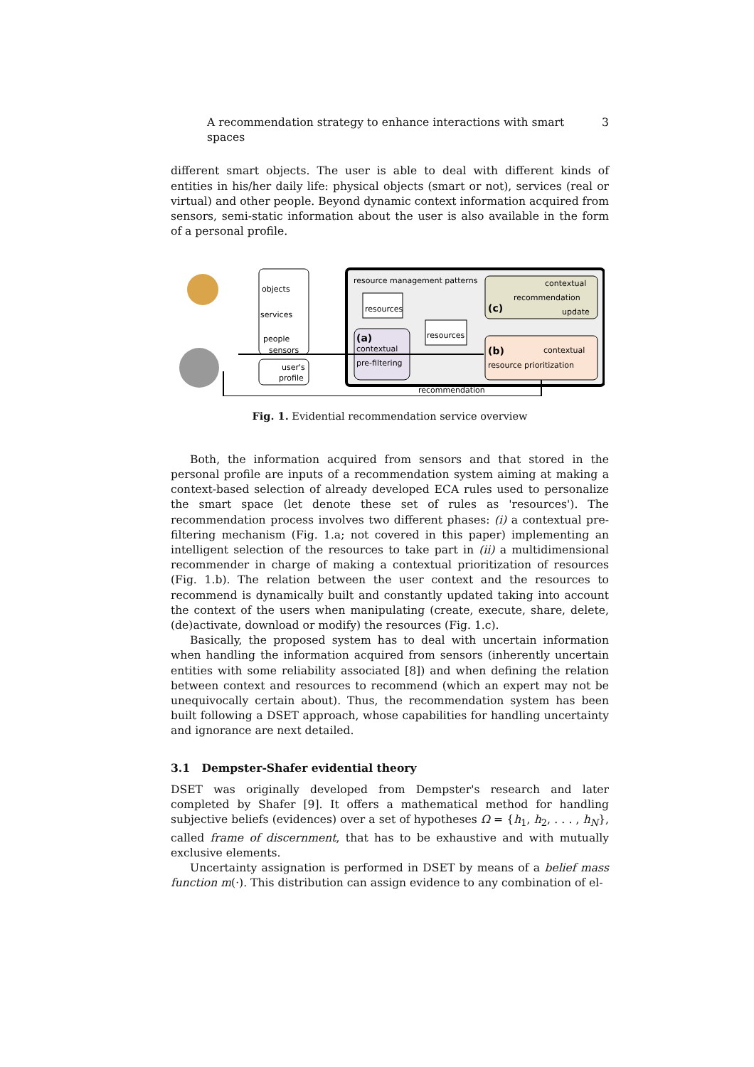A recommendation strategy to enhance interactions with smart spaces 3
different smart objects. The user is able to deal with different kinds of entities in his/her daily life: physical objects (smart or not), services (real or virtual) and other people. Beyond dynamic context information acquired from sensors, semi-static information about the user is also available in the form of a personal profile.
objects
services
people
sensors
user's
profile
resource management patterns
resources
(a)
contextual
pre-filtering
resources
contextual
recommendation
(c)
update
(b)
contextual
resource prioritization
recommendation
Fig. 1. Evidential recommendation service overview
Both, the information acquired from sensors and that stored in the personal profile are inputs of a recommendation system aiming at making a context-based selection of already developed ECA rules used to personalize the smart space (let denote these set of rules as 'resources'). The recommendation process involves two different phases: (i) a contextual pre-filtering mechanism (Fig. 1.a; not covered in this paper) implementing an intelligent selection of the resources to take part in (ii) a multidimensional recommender in charge of making a contextual prioritization of resources (Fig. 1.b). The relation between the user context and the resources to recommend is dynamically built and constantly updated taking into account the context of the users when manipulating (create, execute, share, delete, (de)activate, download or modify) the resources (Fig. 1.c).
Basically, the proposed system has to deal with uncertain information when handling the information acquired from sensors (inherently uncertain entities with some reliability associated [8]) and when defining the relation between context and resources to recommend (which an expert may not be unequivocally certain about). Thus, the recommendation system has been built following a DSET approach, whose capabilities for handling uncertainty and ignorance are next detailed.
3.1 Dempster-Shafer evidential theory
DSET was originally developed from Dempster's research and later completed by Shafer [9]. It offers a mathematical method for handling subjective beliefs (evidences) over a set of hypotheses Ω = {h<sub>1</sub>, h<sub>2</sub>, . . . , h<sub>N</sub>}, called frame of discernment, that has to be exhaustive and with mutually exclusive elements.
Uncertainty assignation is performed in DSET by means of a belief mass function m(·). This distribution can assign evidence to any combination of el-